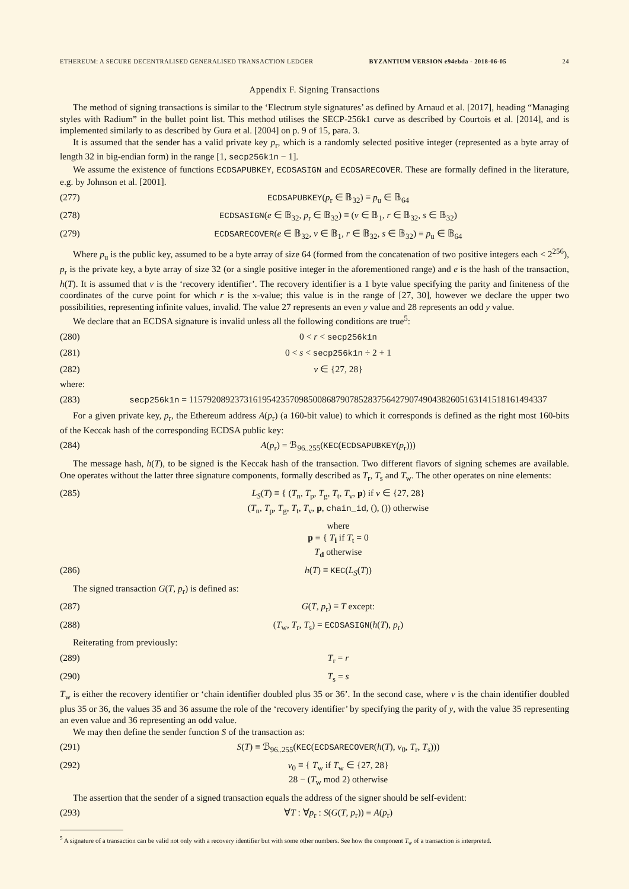ETHEREUM: A SECURE DECENTRALISED GENERALISED TRANSACTION LEDGER BYZANTIUM VERSION e94ebda - 2018-06-05 24
Appendix F. Signing Transactions
The method of signing transactions is similar to the ‘Electrum style signatures’ as defined by Arnaud et al. [2017], heading “Managing styles with Radium” in the bullet point list. This method utilises the SECP-256k1 curve as described by Courtois et al. [2014], and is implemented similarly to as described by Gura et al. [2004] on p. 9 of 15, para. 3.
It is assumed that the sender has a valid private key p<sub>r</sub>, which is a randomly selected positive integer (represented as a byte array of length 32 in big-endian form) in the range [1, secp256k1n − 1].
We assume the existence of functions ECDSAPUBKEY, ECDSASIGN and ECDSARECOVER. These are formally defined in the literature, e.g. by Johnson et al. [2001].
(277) ECDSAPUBKEY(p<sub>r</sub> ∈ 𝔹<sub>32</sub>) ≡ p<sub>u</sub> ∈ 𝔹<sub>64</sub>
(278) ECDSASIGN(e ∈ 𝔹<sub>32</sub>, p<sub>r</sub> ∈ 𝔹<sub>32</sub>) ≡ (v ∈ 𝔹<sub>1</sub>, r ∈ 𝔹<sub>32</sub>, s ∈ 𝔹<sub>32</sub>)
(279) ECDSARECOVER(e ∈ 𝔹<sub>32</sub>, v ∈ 𝔹<sub>1</sub>, r ∈ 𝔹<sub>32</sub>, s ∈ 𝔹<sub>32</sub>) ≡ p<sub>u</sub> ∈ 𝔹<sub>64</sub>
Where p<sub>u</sub> is the public key, assumed to be a byte array of size 64 (formed from the concatenation of two positive integers each < 2<sup>256</sup>), p<sub>r</sub> is the private key, a byte array of size 32 (or a single positive integer in the aforementioned range) and e is the hash of the transaction, h(T). It is assumed that v is the ‘recovery identifier’. The recovery identifier is a 1 byte value specifying the parity and finiteness of the coordinates of the curve point for which r is the x-value; this value is in the range of [27, 30], however we declare the upper two possibilities, representing infinite values, invalid. The value 27 represents an even y value and 28 represents an odd y value.
We declare that an ECDSA signature is invalid unless all the following conditions are true<sup>5</sup>:
(280) 0 < r < secp256k1n
(281) 0 < s < secp256k1n ÷ 2 + 1
(282) v ∈ {27, 28}
where:
(283) secp256k1n = 115792089237316195423570985008687907852837564279074904382605163141518161494337
For a given private key, p<sub>r</sub>, the Ethereum address A(p<sub>r</sub>) (a 160-bit value) to which it corresponds is defined as the right most 160-bits of the Keccak hash of the corresponding ECDSA public key:
(284) A(p<sub>r</sub>) = ℬ<sub>96..255</sub>(KEC(ECDSAPUBKEY(p<sub>r</sub>)))
The message hash, h(T), to be signed is the Keccak hash of the transaction. Two different flavors of signing schemes are available. One operates without the latter three signature components, formally described as T<sub>r</sub>, T<sub>s</sub> and T<sub>w</sub>. The other operates on nine elements:
(285) L<sub>S</sub>(T) ≡ { (T<sub>n</sub>, T<sub>p</sub>, T<sub>g</sub>, T<sub>t</sub>, T<sub>v</sub>, p) if v ∈ {27, 28}
(T<sub>n</sub>, T<sub>p</sub>, T<sub>g</sub>, T<sub>t</sub>, T<sub>v</sub>, p, chain_id, (), ()) otherwise
where
p ≡ { T<sub>i</sub> if T<sub>t</sub> = 0
T<sub>d</sub> otherwise
(286) h(T) ≡ KEC(L<sub>S</sub>(T))
The signed transaction G(T, p<sub>r</sub>) is defined as:
(287) G(T, p<sub>r</sub>) ≡ T except:
(288) (T<sub>w</sub>, T<sub>r</sub>, T<sub>s</sub>) = ECDSASIGN(h(T), p<sub>r</sub>)
Reiterating from previously:
(289) T<sub>r</sub> = r
(290) T<sub>s</sub> = s
T<sub>w</sub> is either the recovery identifier or ‘chain identifier doubled plus 35 or 36’. In the second case, where v is the chain identifier doubled plus 35 or 36, the values 35 and 36 assume the role of the ‘recovery identifier’ by specifying the parity of y, with the value 35 representing an even value and 36 representing an odd value.
We may then define the sender function S of the transaction as:
(291) S(T) ≡ ℬ<sub>96..255</sub>(KEC(ECDSARECOVER(h(T), v<sub>0</sub>, T<sub>r</sub>, T<sub>s</sub>)))
(292) v<sub>0</sub> ≡ { T<sub>w</sub> if T<sub>w</sub> ∈ {27, 28}
28 − (T<sub>w</sub> mod 2) otherwise
The assertion that the sender of a signed transaction equals the address of the signer should be self-evident:
(293) ∀T : ∀p<sub>r</sub> : S(G(T, p<sub>r</sub>)) ≡ A(p<sub>r</sub>)
<sup>5</sup> A signature of a transaction can be valid not only with a recovery identifier but with some other numbers. See how the component T<sub>w</sub> of a transaction is interpreted.